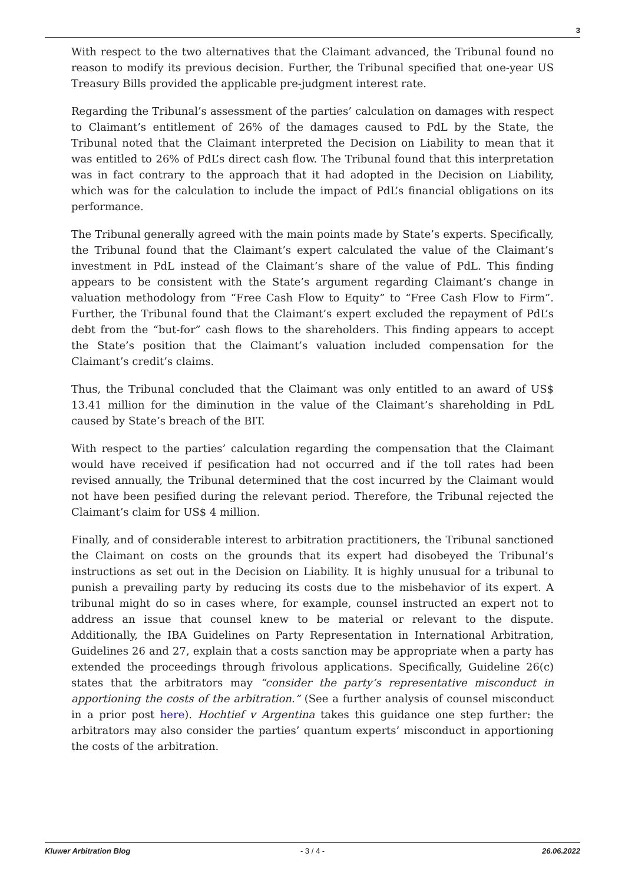3
With respect to the two alternatives that the Claimant advanced, the Tribunal found no reason to modify its previous decision. Further, the Tribunal specified that one-year US Treasury Bills provided the applicable pre-judgment interest rate.
Regarding the Tribunal’s assessment of the parties’ calculation on damages with respect to Claimant’s entitlement of 26% of the damages caused to PdL by the State, the Tribunal noted that the Claimant interpreted the Decision on Liability to mean that it was entitled to 26% of PdL’s direct cash flow. The Tribunal found that this interpretation was in fact contrary to the approach that it had adopted in the Decision on Liability, which was for the calculation to include the impact of PdL’s financial obligations on its performance.
The Tribunal generally agreed with the main points made by State’s experts. Specifically, the Tribunal found that the Claimant’s expert calculated the value of the Claimant’s investment in PdL instead of the Claimant’s share of the value of PdL. This finding appears to be consistent with the State’s argument regarding Claimant’s change in valuation methodology from “Free Cash Flow to Equity” to “Free Cash Flow to Firm”. Further, the Tribunal found that the Claimant’s expert excluded the repayment of PdL’s debt from the “but-for” cash flows to the shareholders. This finding appears to accept the State’s position that the Claimant’s valuation included compensation for the Claimant’s credit’s claims.
Thus, the Tribunal concluded that the Claimant was only entitled to an award of US$ 13.41 million for the diminution in the value of the Claimant’s shareholding in PdL caused by State’s breach of the BIT.
With respect to the parties’ calculation regarding the compensation that the Claimant would have received if pesification had not occurred and if the toll rates had been revised annually, the Tribunal determined that the cost incurred by the Claimant would not have been pesified during the relevant period. Therefore, the Tribunal rejected the Claimant’s claim for US$ 4 million.
Finally, and of considerable interest to arbitration practitioners, the Tribunal sanctioned the Claimant on costs on the grounds that its expert had disobeyed the Tribunal’s instructions as set out in the Decision on Liability. It is highly unusual for a tribunal to punish a prevailing party by reducing its costs due to the misbehavior of its expert. A tribunal might do so in cases where, for example, counsel instructed an expert not to address an issue that counsel knew to be material or relevant to the dispute. Additionally, the IBA Guidelines on Party Representation in International Arbitration, Guidelines 26 and 27, explain that a costs sanction may be appropriate when a party has extended the proceedings through frivolous applications. Specifically, Guideline 26(c) states that the arbitrators may “consider the party’s representative misconduct in apportioning the costs of the arbitration.” (See a further analysis of counsel misconduct in a prior post here). Hochtief v Argentina takes this guidance one step further: the arbitrators may also consider the parties’ quantum experts’ misconduct in apportioning the costs of the arbitration.
Kluwer Arbitration Blog - 3 / 4 - 26.06.2022